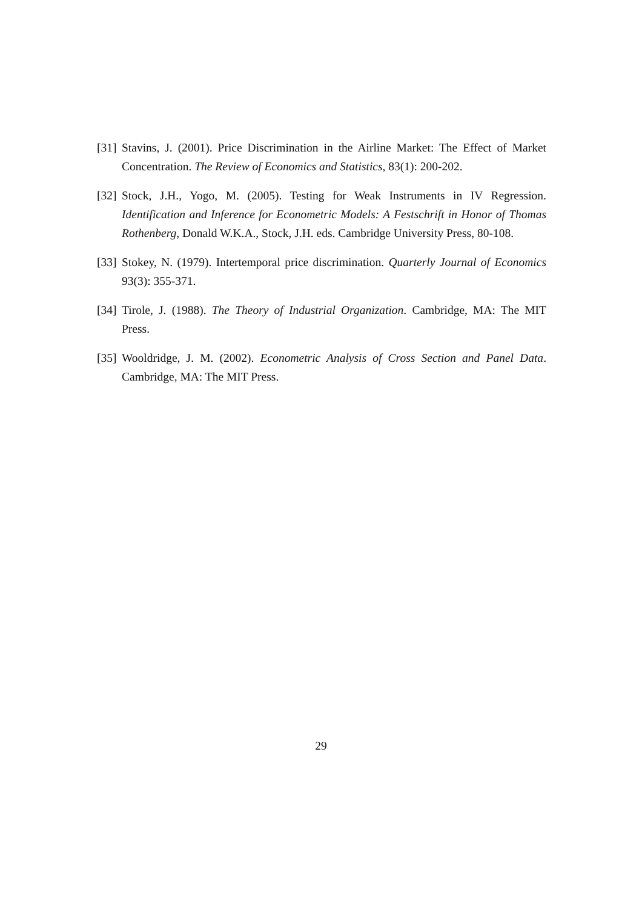[31] Stavins, J. (2001). Price Discrimination in the Airline Market: The Effect of Market Concentration. The Review of Economics and Statistics, 83(1): 200-202.
[32] Stock, J.H., Yogo, M. (2005). Testing for Weak Instruments in IV Regression. Identification and Inference for Econometric Models: A Festschrift in Honor of Thomas Rothenberg, Donald W.K.A., Stock, J.H. eds. Cambridge University Press, 80-108.
[33] Stokey, N. (1979). Intertemporal price discrimination. Quarterly Journal of Economics 93(3): 355-371.
[34] Tirole, J. (1988). The Theory of Industrial Organization. Cambridge, MA: The MIT Press.
[35] Wooldridge, J. M. (2002). Econometric Analysis of Cross Section and Panel Data. Cambridge, MA: The MIT Press.
29